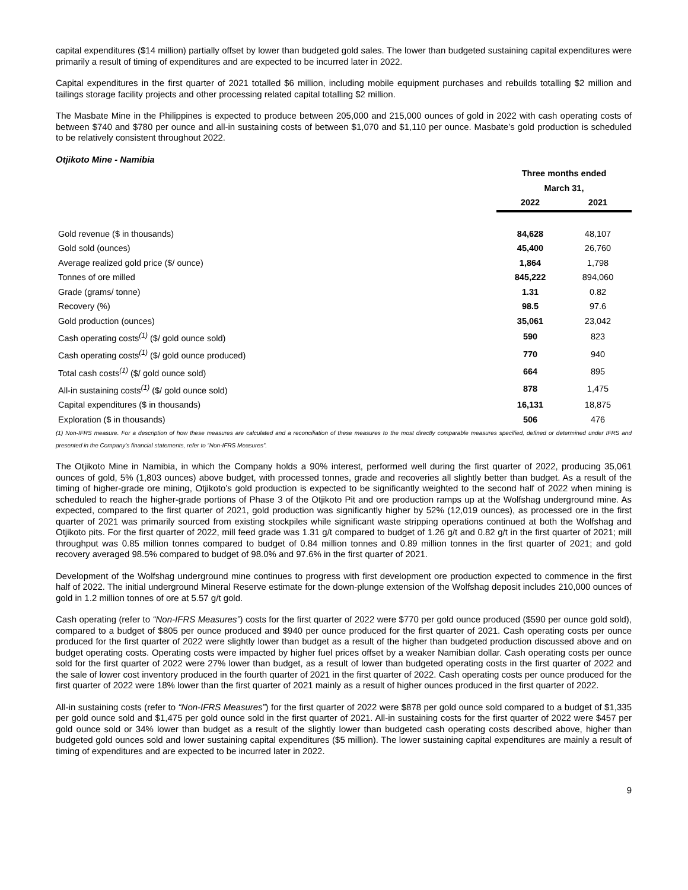capital expenditures ($14 million) partially offset by lower than budgeted gold sales. The lower than budgeted sustaining capital expenditures were primarily a result of timing of expenditures and are expected to be incurred later in 2022.
Capital expenditures in the first quarter of 2021 totalled $6 million, including mobile equipment purchases and rebuilds totalling $2 million and tailings storage facility projects and other processing related capital totalling $2 million.
The Masbate Mine in the Philippines is expected to produce between 205,000 and 215,000 ounces of gold in 2022 with cash operating costs of between $740 and $780 per ounce and all-in sustaining costs of between $1,070 and $1,110 per ounce. Masbate’s gold production is scheduled to be relatively consistent throughout 2022.
Otjikoto Mine - Namibia
| | Three months ended | |
| | March 31, | |
| | 2022 | 2021 |
| Gold revenue ($ in thousands) | 84,628 | 48,107 |
| Gold sold (ounces) | 45,400 | 26,760 |
| Average realized gold price ($/ ounce) | 1,864 | 1,798 |
| Tonnes of ore milled | 845,222 | 894,060 |
| Grade (grams/ tonne) | 1.31 | 0.82 |
| Recovery (%) | 98.5 | 97.6 |
| Gold production (ounces) | 35,061 | 23,042 |
| Cash operating costs<sup>(1)</sup> ($/ gold ounce sold) | 590 | 823 |
| Cash operating costs<sup>(1)</sup> ($/ gold ounce produced) | 770 | 940 |
| Total cash costs<sup>(1)</sup> ($/ gold ounce sold) | 664 | 895 |
| All-in sustaining costs<sup>(1)</sup> ($/ gold ounce sold) | 878 | 1,475 |
| Capital expenditures ($ in thousands) | 16,131 | 18,875 |
| Exploration ($ in thousands) | 506 | 476 |
(1) Non-IFRS measure. For a description of how these measures are calculated and a reconciliation of these measures to the most directly comparable measures specified, defined or determined under IFRS and presented in the Company’s financial statements, refer to “Non-IFRS Measures”.
The Otjikoto Mine in Namibia, in which the Company holds a 90% interest, performed well during the first quarter of 2022, producing 35,061 ounces of gold, 5% (1,803 ounces) above budget, with processed tonnes, grade and recoveries all slightly better than budget. As a result of the timing of higher-grade ore mining, Otjikoto’s gold production is expected to be significantly weighted to the second half of 2022 when mining is scheduled to reach the higher-grade portions of Phase 3 of the Otjikoto Pit and ore production ramps up at the Wolfshag underground mine. As expected, compared to the first quarter of 2021, gold production was significantly higher by 52% (12,019 ounces), as processed ore in the first quarter of 2021 was primarily sourced from existing stockpiles while significant waste stripping operations continued at both the Wolfshag and Otjikoto pits. For the first quarter of 2022, mill feed grade was 1.31 g/t compared to budget of 1.26 g/t and 0.82 g/t in the first quarter of 2021; mill throughput was 0.85 million tonnes compared to budget of 0.84 million tonnes and 0.89 million tonnes in the first quarter of 2021; and gold recovery averaged 98.5% compared to budget of 98.0% and 97.6% in the first quarter of 2021.
Development of the Wolfshag underground mine continues to progress with first development ore production expected to commence in the first half of 2022. The initial underground Mineral Reserve estimate for the down-plunge extension of the Wolfshag deposit includes 210,000 ounces of gold in 1.2 million tonnes of ore at 5.57 g/t gold.
Cash operating (refer to “Non-IFRS Measures”) costs for the first quarter of 2022 were $770 per gold ounce produced ($590 per ounce gold sold), compared to a budget of $805 per ounce produced and $940 per ounce produced for the first quarter of 2021. Cash operating costs per ounce produced for the first quarter of 2022 were slightly lower than budget as a result of the higher than budgeted production discussed above and on budget operating costs. Operating costs were impacted by higher fuel prices offset by a weaker Namibian dollar. Cash operating costs per ounce sold for the first quarter of 2022 were 27% lower than budget, as a result of lower than budgeted operating costs in the first quarter of 2022 and the sale of lower cost inventory produced in the fourth quarter of 2021 in the first quarter of 2022. Cash operating costs per ounce produced for the first quarter of 2022 were 18% lower than the first quarter of 2021 mainly as a result of higher ounces produced in the first quarter of 2022.
All-in sustaining costs (refer to “Non-IFRS Measures”) for the first quarter of 2022 were $878 per gold ounce sold compared to a budget of $1,335 per gold ounce sold and $1,475 per gold ounce sold in the first quarter of 2021. All-in sustaining costs for the first quarter of 2022 were $457 per gold ounce sold or 34% lower than budget as a result of the slightly lower than budgeted cash operating costs described above, higher than budgeted gold ounces sold and lower sustaining capital expenditures ($5 million). The lower sustaining capital expenditures are mainly a result of timing of expenditures and are expected to be incurred later in 2022.
9